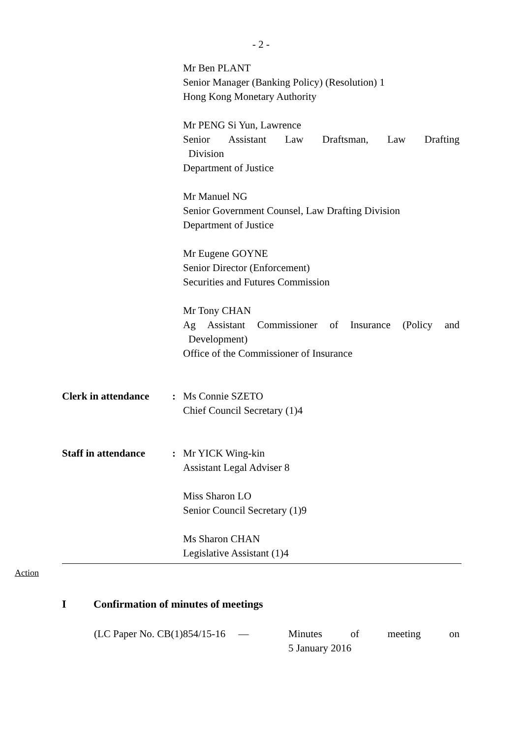- 2 -
Mr Ben PLANT
Senior Manager (Banking Policy) (Resolution) 1
Hong Kong Monetary Authority
Mr PENG Si Yun, Lawrence
Senior Assistant Law Draftsman, Law Drafting
Division
Department of Justice
Mr Manuel NG
Senior Government Counsel, Law Drafting Division
Department of Justice
Mr Eugene GOYNE
Senior Director (Enforcement)
Securities and Futures Commission
Mr Tony CHAN
Ag Assistant Commissioner of Insurance (Policy and
Development)
Office of the Commissioner of Insurance
Clerk in attendance
: Ms Connie SZETO
Chief Council Secretary (1)4
Staff in attendance
: Mr YICK Wing-kin
Assistant Legal Adviser 8
Miss Sharon LO
Senior Council Secretary (1)9
Ms Sharon CHAN
Legislative Assistant (1)4
Action
I Confirmation of minutes of meetings
(LC Paper No. CB(1)854/15-16 —
Minutes of meeting on
5 January 2016